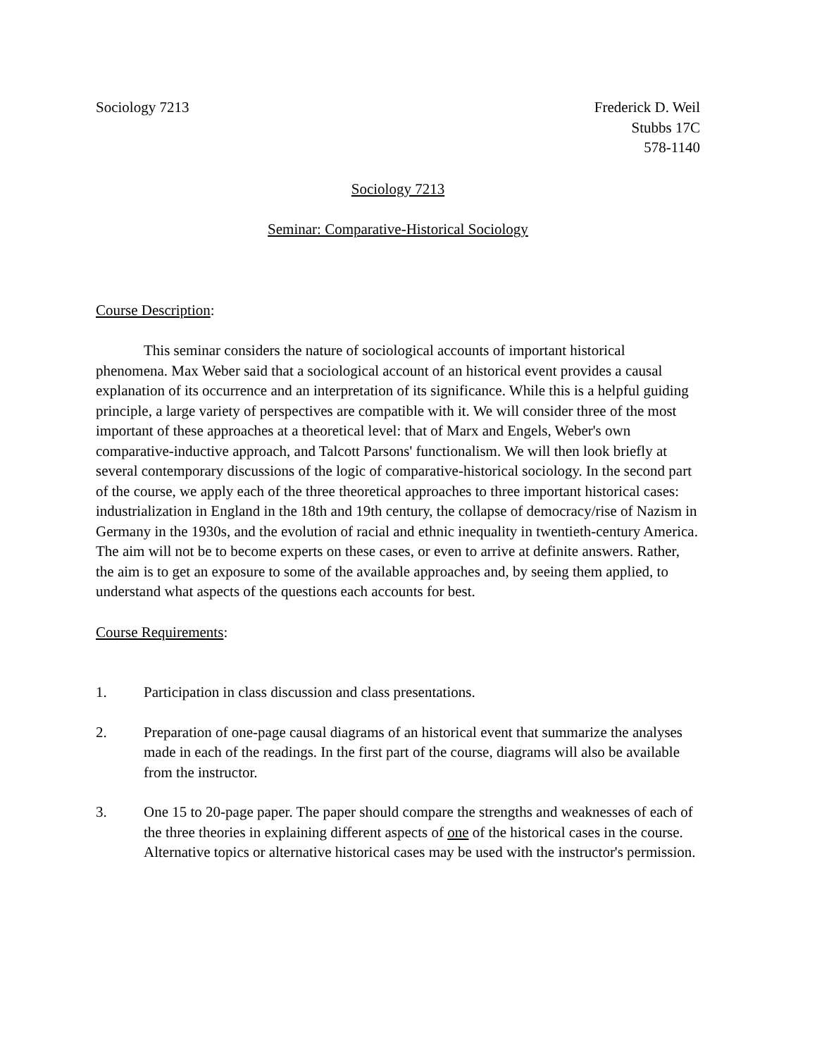Sociology 7213 Frederick D. Weil
Stubbs 17C
578-1140
Sociology 7213
Seminar: Comparative-Historical Sociology
Course Description:
This seminar considers the nature of sociological accounts of important historical phenomena. Max Weber said that a sociological account of an historical event provides a causal explanation of its occurrence and an interpretation of its significance. While this is a helpful guiding principle, a large variety of perspectives are compatible with it. We will consider three of the most important of these approaches at a theoretical level: that of Marx and Engels, Weber's own comparative-inductive approach, and Talcott Parsons' functionalism. We will then look briefly at several contemporary discussions of the logic of comparative-historical sociology. In the second part of the course, we apply each of the three theoretical approaches to three important historical cases: industrialization in England in the 18th and 19th century, the collapse of democracy/rise of Nazism in Germany in the 1930s, and the evolution of racial and ethnic inequality in twentieth-century America. The aim will not be to become experts on these cases, or even to arrive at definite answers. Rather, the aim is to get an exposure to some of the available approaches and, by seeing them applied, to understand what aspects of the questions each accounts for best.
Course Requirements:
1. Participation in class discussion and class presentations.
2. Preparation of one-page causal diagrams of an historical event that summarize the analyses made in each of the readings. In the first part of the course, diagrams will also be available from the instructor.
3. One 15 to 20-page paper. The paper should compare the strengths and weaknesses of each of the three theories in explaining different aspects of one of the historical cases in the course. Alternative topics or alternative historical cases may be used with the instructor's permission.